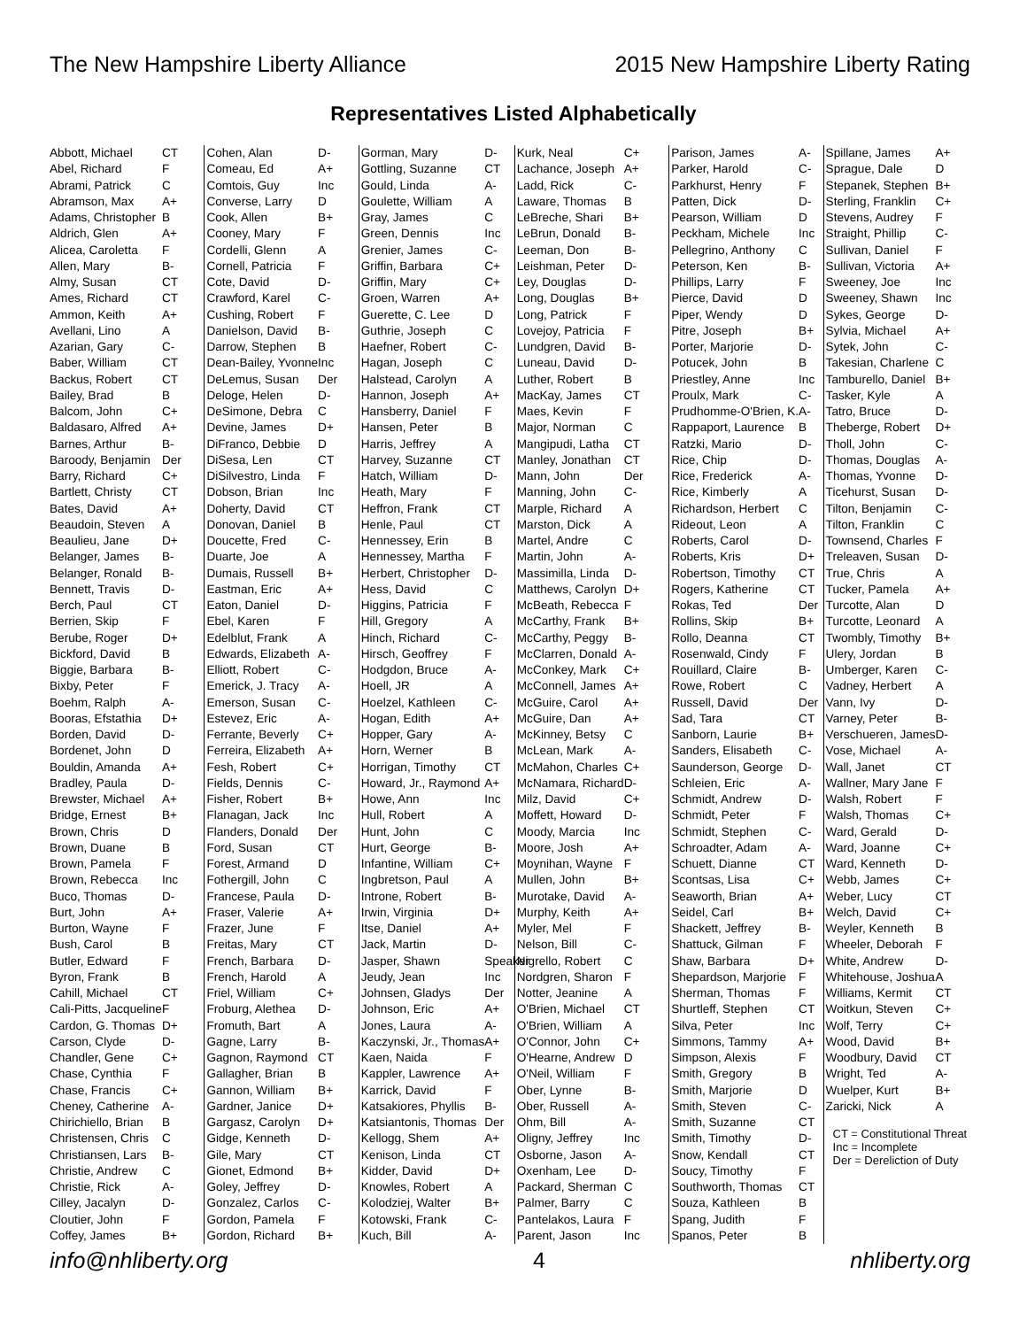The New Hampshire Liberty Alliance 2015 New Hampshire Liberty Rating
Representatives Listed Alphabetically
| Abbott, Michael | CT |
| Abel, Richard | F |
| Abrami, Patrick | C |
| Abramson, Max | A+ |
| Adams, Christopher | B |
| Aldrich, Glen | A+ |
| Alicea, Caroletta | F |
| Allen, Mary | B- |
| Almy, Susan | CT |
| Ames, Richard | CT |
| Ammon, Keith | A+ |
| Avellani, Lino | A |
| Azarian, Gary | C- |
| Baber, William | CT |
| Backus, Robert | CT |
| Bailey, Brad | B |
| Balcom, John | C+ |
| Baldasaro, Alfred | A+ |
| Barnes, Arthur | B- |
| Baroody, Benjamin | Der |
| Barry, Richard | C+ |
| Bartlett, Christy | CT |
| Bates, David | A+ |
| Beaudoin, Steven | A |
| Beaulieu, Jane | D+ |
| Belanger, James | B- |
| Belanger, Ronald | B- |
| Bennett, Travis | D- |
| Berch, Paul | CT |
| Berrien, Skip | F |
| Berube, Roger | D+ |
| Bickford, David | B |
| Biggie, Barbara | B- |
| Bixby, Peter | F |
| Boehm, Ralph | A- |
| Booras, Efstathia | D+ |
| Borden, David | D- |
| Bordenet, John | D |
| Bouldin, Amanda | A+ |
| Bradley, Paula | D- |
| Brewster, Michael | A+ |
| Bridge, Ernest | B+ |
| Brown, Chris | D |
| Brown, Duane | B |
| Brown, Pamela | F |
| Brown, Rebecca | Inc |
| Buco, Thomas | D- |
| Burt, John | A+ |
| Burton, Wayne | F |
| Bush, Carol | B |
| Butler, Edward | F |
| Byron, Frank | B |
| Cahill, Michael | CT |
| Cali-Pitts, Jacqueline | F |
| Cardon, G. Thomas | D+ |
| Carson, Clyde | D- |
| Chandler, Gene | C+ |
| Chase, Cynthia | F |
| Chase, Francis | C+ |
| Cheney, Catherine | A- |
| Chirichiello, Brian | B |
| Christensen, Chris | C |
| Christiansen, Lars | B- |
| Christie, Andrew | C |
| Christie, Rick | A- |
| Cilley, Jacalyn | D- |
| Cloutier, John | F |
| Coffey, James | B+ |
| Cohen, Alan | D- |
| Comeau, Ed | A+ |
| Comtois, Guy | Inc |
| Converse, Larry | D |
| Cook, Allen | B+ |
| Cooney, Mary | F |
| Cordelli, Glenn | A |
| Cornell, Patricia | F |
| Cote, David | D- |
| Crawford, Karel | C- |
| Cushing, Robert | F |
| Danielson, David | B- |
| Darrow, Stephen | B |
| Dean-Bailey, Yvonne | Inc |
| DeLemus, Susan | Der |
| Deloge, Helen | D- |
| DeSimone, Debra | C |
| Devine, James | D+ |
| DiFranco, Debbie | D |
| DiSesa, Len | CT |
| DiSilvestro, Linda | F |
| Dobson, Brian | Inc |
| Doherty, David | CT |
| Donovan, Daniel | B |
| Doucette, Fred | C- |
| Duarte, Joe | A |
| Dumais, Russell | B+ |
| Eastman, Eric | A+ |
| Eaton, Daniel | D- |
| Ebel, Karen | F |
| Edelblut, Frank | A |
| Edwards, Elizabeth | A- |
| Elliott, Robert | C- |
| Emerick, J. Tracy | A- |
| Emerson, Susan | C- |
| Estevez, Eric | A- |
| Ferrante, Beverly | C+ |
| Ferreira, Elizabeth | A+ |
| Fesh, Robert | C+ |
| Fields, Dennis | C- |
| Fisher, Robert | B+ |
| Flanagan, Jack | Inc |
| Flanders, Donald | Der |
| Ford, Susan | CT |
| Forest, Armand | D |
| Fothergill, John | C |
| Francese, Paula | D- |
| Fraser, Valerie | A+ |
| Frazer, June | F |
| Freitas, Mary | CT |
| French, Barbara | D- |
| French, Harold | A |
| Friel, William | C+ |
| Froburg, Alethea | D- |
| Fromuth, Bart | A |
| Gagne, Larry | B- |
| Gagnon, Raymond | CT |
| Gallagher, Brian | B |
| Gannon, William | B+ |
| Gardner, Janice | D+ |
| Gargasz, Carolyn | D+ |
| Gidge, Kenneth | D- |
| Gile, Mary | CT |
| Gionet, Edmond | B+ |
| Goley, Jeffrey | D- |
| Gonzalez, Carlos | C- |
| Gordon, Pamela | F |
| Gordon, Richard | B+ |
| Gorman, Mary | D- |
| Gottling, Suzanne | CT |
| Gould, Linda | A- |
| Goulette, William | A |
| Gray, James | C |
| Green, Dennis | Inc |
| Grenier, James | C- |
| Griffin, Barbara | C+ |
| Griffin, Mary | C+ |
| Groen, Warren | A+ |
| Guerette, C. Lee | D |
| Guthrie, Joseph | C |
| Haefner, Robert | C- |
| Hagan, Joseph | C |
| Halstead, Carolyn | A |
| Hannon, Joseph | A+ |
| Hansberry, Daniel | F |
| Hansen, Peter | B |
| Harris, Jeffrey | A |
| Harvey, Suzanne | CT |
| Hatch, William | D- |
| Heath, Mary | F |
| Heffron, Frank | CT |
| Henle, Paul | CT |
| Hennessey, Erin | B |
| Hennessey, Martha | F |
| Herbert, Christopher | D- |
| Hess, David | C |
| Higgins, Patricia | F |
| Hill, Gregory | A |
| Hinch, Richard | C- |
| Hirsch, Geoffrey | F |
| Hodgdon, Bruce | A- |
| Hoell, JR | A |
| Hoelzel, Kathleen | C- |
| Hogan, Edith | A+ |
| Hopper, Gary | A- |
| Horn, Werner | B |
| Horrigan, Timothy | CT |
| Howard, Jr., Raymond | A+ |
| Howe, Ann | Inc |
| Hull, Robert | A |
| Hunt, John | C |
| Hurt, George | B- |
| Infantine, William | C+ |
| Ingbretson, Paul | A |
| Introne, Robert | B- |
| Irwin, Virginia | D+ |
| Itse, Daniel | A+ |
| Jack, Martin | D- |
| Jasper, Shawn | Speaker |
| Jeudy, Jean | Inc |
| Johnsen, Gladys | Der |
| Johnson, Eric | A+ |
| Jones, Laura | A- |
| Kaczynski, Jr., Thomas | A+ |
| Kaen, Naida | F |
| Kappler, Lawrence | A+ |
| Karrick, David | F |
| Katsakiores, Phyllis | B- |
| Katsiantonis, Thomas | Der |
| Kellogg, Shem | A+ |
| Kenison, Linda | CT |
| Kidder, David | D+ |
| Knowles, Robert | A |
| Kolodziej, Walter | B+ |
| Kotowski, Frank | C- |
| Kuch, Bill | A- |
| Kurk, Neal | C+ |
| Lachance, Joseph | A+ |
| Ladd, Rick | C- |
| Laware, Thomas | B |
| LeBreche, Shari | B+ |
| LeBrun, Donald | B- |
| Leeman, Don | B- |
| Leishman, Peter | D- |
| Ley, Douglas | D- |
| Long, Douglas | B+ |
| Long, Patrick | F |
| Lovejoy, Patricia | F |
| Lundgren, David | B- |
| Luneau, David | D- |
| Luther, Robert | B |
| MacKay, James | CT |
| Maes, Kevin | F |
| Major, Norman | C |
| Mangipudi, Latha | CT |
| Manley, Jonathan | CT |
| Mann, John | Der |
| Manning, John | C- |
| Marple, Richard | A |
| Marston, Dick | A |
| Martel, Andre | C |
| Martin, John | A- |
| Massimilla, Linda | D- |
| Matthews, Carolyn | D+ |
| McBeath, Rebecca | F |
| McCarthy, Frank | B+ |
| McCarthy, Peggy | B- |
| McClarren, Donald | A- |
| McConkey, Mark | C+ |
| McConnell, James | A+ |
| McGuire, Carol | A+ |
| McGuire, Dan | A+ |
| McKinney, Betsy | C |
| McLean, Mark | A- |
| McMahon, Charles | C+ |
| McNamara, Richard | D- |
| Milz, David | C+ |
| Moffett, Howard | D- |
| Moody, Marcia | Inc |
| Moore, Josh | A+ |
| Moynihan, Wayne | F |
| Mullen, John | B+ |
| Murotake, David | A- |
| Murphy, Keith | A+ |
| Myler, Mel | F |
| Nelson, Bill | C- |
| Nigrello, Robert | C |
| Nordgren, Sharon | F |
| Notter, Jeanine | A |
| O'Brien, Michael | CT |
| O'Brien, William | A |
| O'Connor, John | C+ |
| O'Hearne, Andrew | D |
| O'Neil, William | F |
| Ober, Lynne | B- |
| Ober, Russell | A- |
| Ohm, Bill | A- |
| Oligny, Jeffrey | Inc |
| Osborne, Jason | A- |
| Oxenham, Lee | D- |
| Packard, Sherman | C |
| Palmer, Barry | C |
| Pantelakos, Laura | F |
| Parent, Jason | Inc |
| Parison, James | A- |
| Parker, Harold | C- |
| Parkhurst, Henry | F |
| Patten, Dick | D- |
| Pearson, William | D |
| Peckham, Michele | Inc |
| Pellegrino, Anthony | C |
| Peterson, Ken | B- |
| Phillips, Larry | F |
| Pierce, David | D |
| Piper, Wendy | D |
| Pitre, Joseph | B+ |
| Porter, Marjorie | D- |
| Potucek, John | B |
| Priestley, Anne | Inc |
| Proulx, Mark | C- |
| Prudhomme-O'Brien, K. | A- |
| Rappaport, Laurence | B |
| Ratzki, Mario | D- |
| Rice, Chip | D- |
| Rice, Frederick | A- |
| Rice, Kimberly | A |
| Richardson, Herbert | C |
| Rideout, Leon | A |
| Roberts, Carol | D- |
| Roberts, Kris | D+ |
| Robertson, Timothy | CT |
| Rogers, Katherine | CT |
| Rokas, Ted | Der |
| Rollins, Skip | B+ |
| Rollo, Deanna | CT |
| Rosenwald, Cindy | F |
| Rouillard, Claire | B- |
| Rowe, Robert | C |
| Russell, David | Der |
| Sad, Tara | CT |
| Sanborn, Laurie | B+ |
| Sanders, Elisabeth | C- |
| Saunderson, George | D- |
| Schleien, Eric | A- |
| Schmidt, Andrew | D- |
| Schmidt, Peter | F |
| Schmidt, Stephen | C- |
| Schroadter, Adam | A- |
| Schuett, Dianne | CT |
| Scontsas, Lisa | C+ |
| Seaworth, Brian | A+ |
| Seidel, Carl | B+ |
| Shackett, Jeffrey | B- |
| Shattuck, Gilman | F |
| Shaw, Barbara | D+ |
| Shepardson, Marjorie | F |
| Sherman, Thomas | F |
| Shurtleff, Stephen | CT |
| Silva, Peter | Inc |
| Simmons, Tammy | A+ |
| Simpson, Alexis | F |
| Smith, Gregory | B |
| Smith, Marjorie | D |
| Smith, Steven | C- |
| Smith, Suzanne | CT |
| Smith, Timothy | D- |
| Snow, Kendall | CT |
| Soucy, Timothy | F |
| Southworth, Thomas | CT |
| Souza, Kathleen | B |
| Spang, Judith | F |
| Spanos, Peter | B |
| Spillane, James | A+ |
| Sprague, Dale | D |
| Stepanek, Stephen | B+ |
| Sterling, Franklin | C+ |
| Stevens, Audrey | F |
| Straight, Phillip | C- |
| Sullivan, Daniel | F |
| Sullivan, Victoria | A+ |
| Sweeney, Joe | Inc |
| Sweeney, Shawn | Inc |
| Sykes, George | D- |
| Sylvia, Michael | A+ |
| Sytek, John | C- |
| Takesian, Charlene | C |
| Tamburello, Daniel | B+ |
| Tasker, Kyle | A |
| Tatro, Bruce | D- |
| Theberge, Robert | D+ |
| Tholl, John | C- |
| Thomas, Douglas | A- |
| Thomas, Yvonne | D- |
| Ticehurst, Susan | D- |
| Tilton, Benjamin | C- |
| Tilton, Franklin | C |
| Townsend, Charles | F |
| Treleaven, Susan | D- |
| True, Chris | A |
| Tucker, Pamela | A+ |
| Turcotte, Alan | D |
| Turcotte, Leonard | A |
| Twombly, Timothy | B+ |
| Ulery, Jordan | B |
| Umberger, Karen | C- |
| Vadney, Herbert | A |
| Vann, Ivy | D- |
| Varney, Peter | B- |
| Verschueren, James | D- |
| Vose, Michael | A- |
| Wall, Janet | CT |
| Wallner, Mary Jane | F |
| Walsh, Robert | F |
| Walsh, Thomas | C+ |
| Ward, Gerald | D- |
| Ward, Joanne | C+ |
| Ward, Kenneth | D- |
| Webb, James | C+ |
| Weber, Lucy | CT |
| Welch, David | C+ |
| Weyler, Kenneth | B |
| Wheeler, Deborah | F |
| White, Andrew | D- |
| Whitehouse, Joshua | A |
| Williams, Kermit | CT |
| Woitkun, Steven | C+ |
| Wolf, Terry | C+ |
| Wood, David | B+ |
| Woodbury, David | CT |
| Wright, Ted | A- |
| Wuelper, Kurt | B+ |
| Zaricki, Nick | A |
CT = Constitutional Threat
Inc = Incomplete
Der = Dereliction of Duty
info@nhliberty.org 4 nhliberty.org